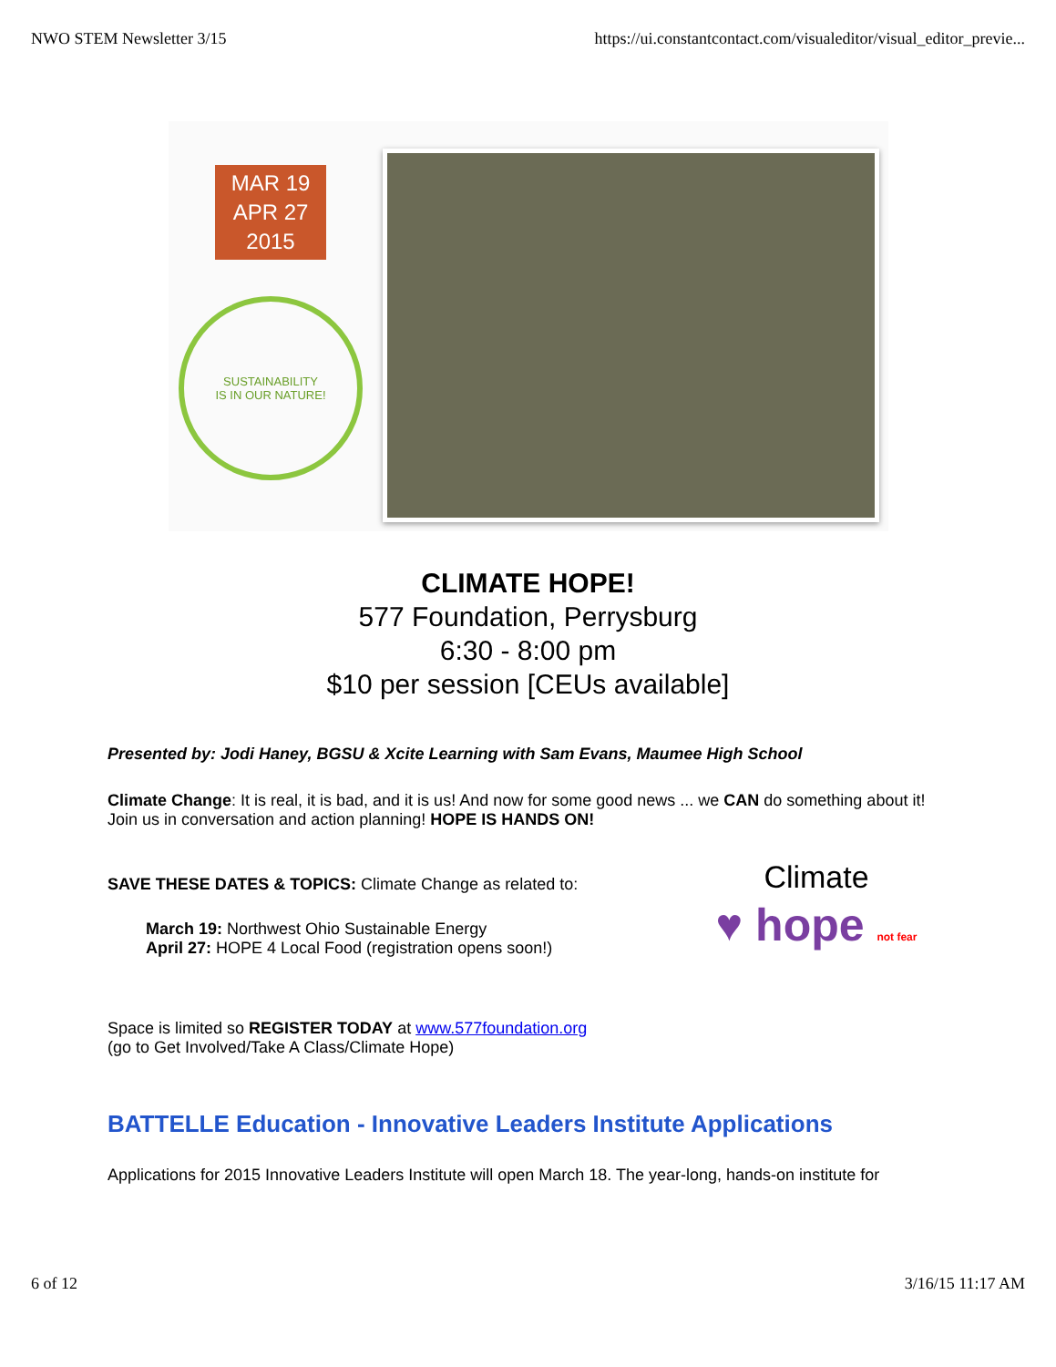NWO STEM Newsletter 3/15 https://ui.constantcontact.com/visualeditor/visual_editor_previe...
MAR 19
APR 27
2015
SUSTAINABILITY
IS IN OUR NATURE!
CLIMATE HOPE!
577 Foundation, Perrysburg
6:30 - 8:00 pm
$10 per session [CEUs available]
Presented by: Jodi Haney, BGSU & Xcite Learning with Sam Evans, Maumee High School
Climate Change: It is real, it is bad, and it is us! And now for some good news ... we CAN do something about it! Join us in conversation and action planning! HOPE IS HANDS ON!
Climate
♥ hope not fear
SAVE THESE DATES & TOPICS: Climate Change as related to:
March 19: Northwest Ohio Sustainable Energy
April 27: HOPE 4 Local Food (registration opens soon!)
Space is limited so REGISTER TODAY at www.577foundation.org
(go to Get Involved/Take A Class/Climate Hope)
BATTELLE Education - Innovative Leaders Institute Applications
Applications for 2015 Innovative Leaders Institute will open March 18. The year-long, hands-on institute for
6 of 12 3/16/15 11:17 AM